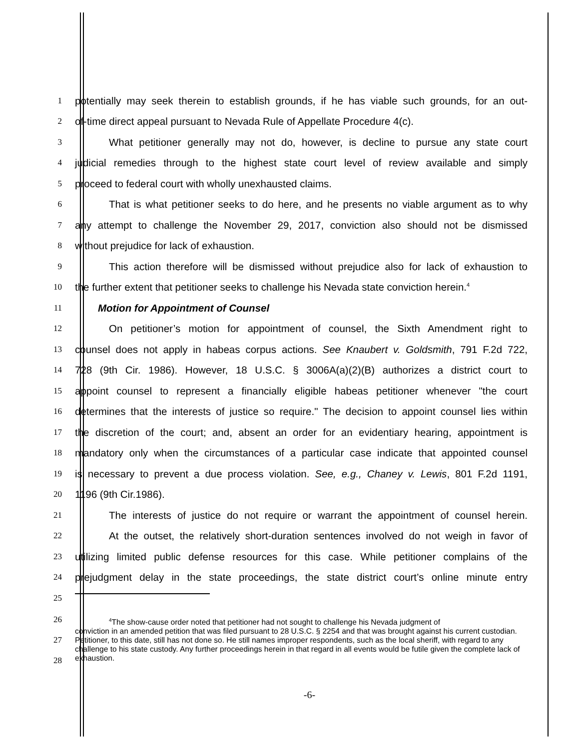1
potentially may seek therein to establish grounds, if he has viable such grounds, for an out-
2
of-time direct appeal pursuant to Nevada Rule of Appellate Procedure 4(c).
3
What petitioner generally may not do, however, is decline to pursue any state court
4
judicial remedies through to the highest state court level of review available and simply
5
proceed to federal court with wholly unexhausted claims.
6
That is what petitioner seeks to do here, and he presents no viable argument as to why
7
any attempt to challenge the November 29, 2017, conviction also should not be dismissed
8
without prejudice for lack of exhaustion.
9
This action therefore will be dismissed without prejudice also for lack of exhaustion to
10
the further extent that petitioner seeks to challenge his Nevada state conviction herein.<sup>4</sup>
11
Motion for Appointment of Counsel
12
On petitioner’s motion for appointment of counsel, the Sixth Amendment right to
13
counsel does not apply in habeas corpus actions. See Knaubert v. Goldsmith, 791 F.2d 722,
14
728 (9th Cir. 1986). However, 18 U.S.C. § 3006A(a)(2)(B) authorizes a district court to
15
appoint counsel to represent a financially eligible habeas petitioner whenever "the court
16
determines that the interests of justice so require." The decision to appoint counsel lies within
17
the discretion of the court; and, absent an order for an evidentiary hearing, appointment is
18
mandatory only when the circumstances of a particular case indicate that appointed counsel
19
is necessary to prevent a due process violation. See, e.g., Chaney v. Lewis, 801 F.2d 1191,
20
1196 (9th Cir.1986).
21
The interests of justice do not require or warrant the appointment of counsel herein.
22
At the outset, the relatively short-duration sentences involved do not weigh in favor of
23
utilizing limited public defense resources for this case. While petitioner complains of the
24
prejudgment delay in the state proceedings, the state district court’s online minute entry
25
26
27
28
<sup>4</sup> The show-cause order noted that petitioner had not sought to challenge his Nevada judgment of
conviction in an amended petition that was filed pursuant to 28 U.S.C. § 2254 and that was brought against his current custodian. Petitioner, to this date, still has not done so. He still names improper respondents, such as the local sheriff, with regard to any challenge to his state custody. Any further proceedings herein in that regard in all events would be futile given the complete lack of exhaustion.
-6-